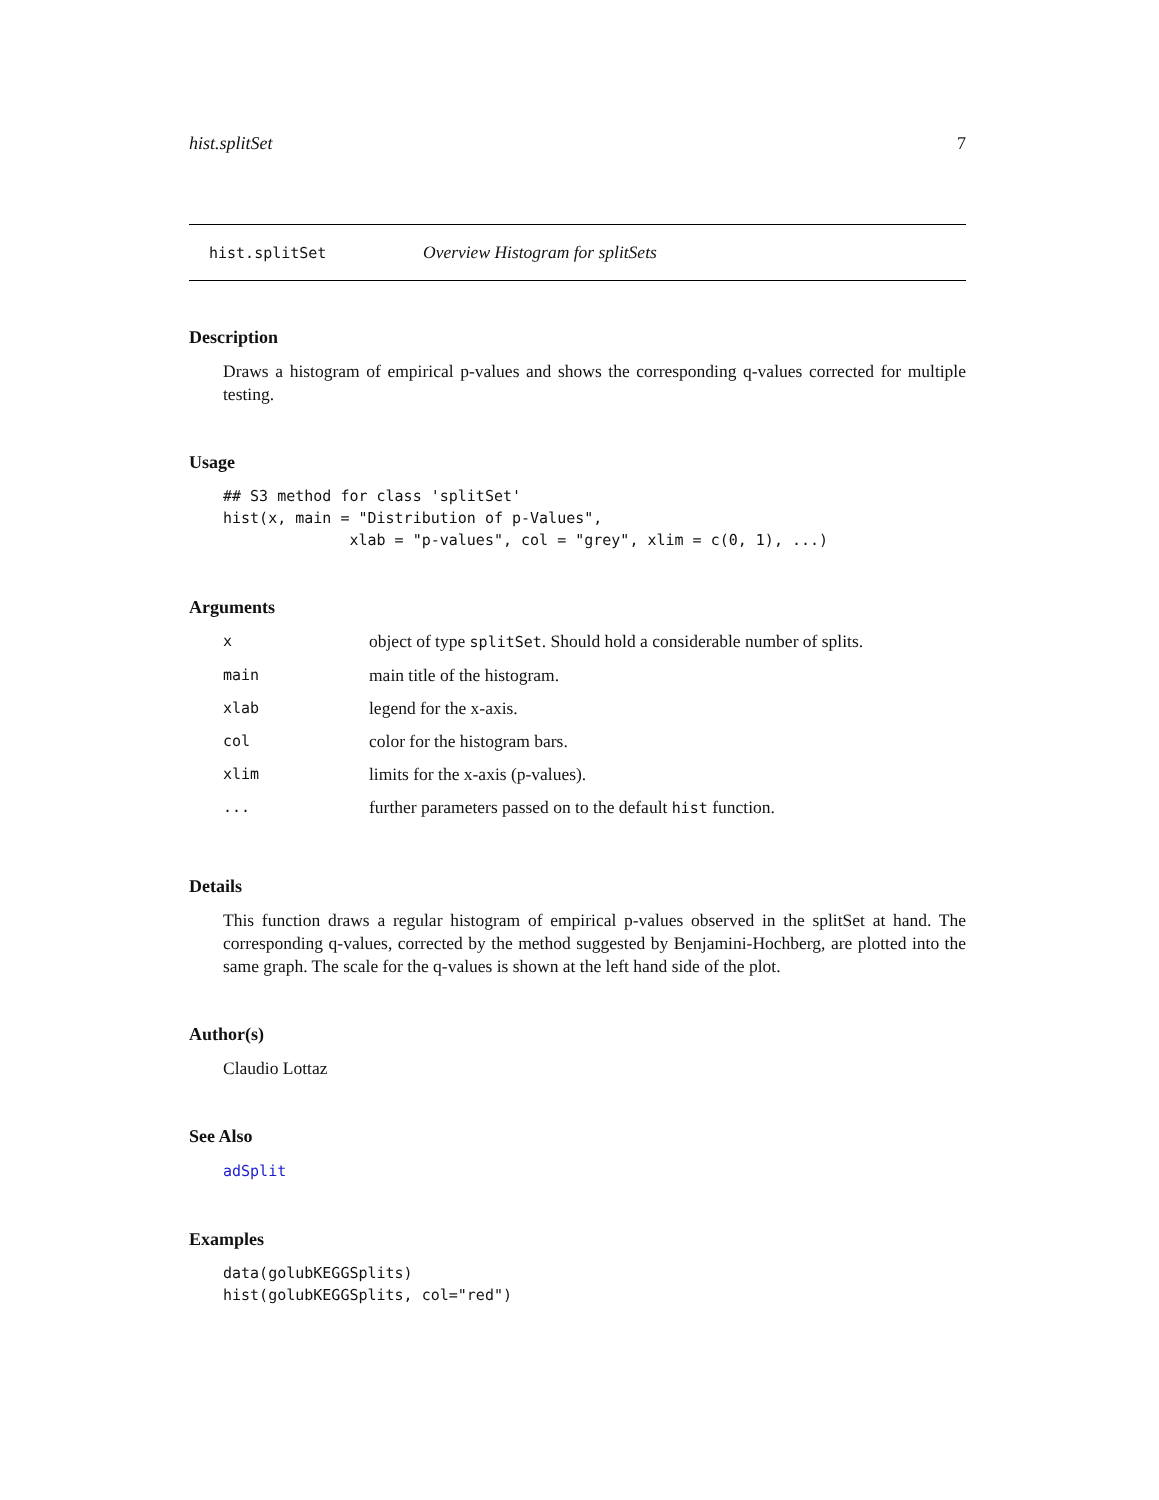hist.splitSet 7
hist.splitSet Overview Histogram for splitSets
Description
Draws a histogram of empirical p-values and shows the corresponding q-values corrected for multiple testing.
Usage
## S3 method for class 'splitSet'
hist(x, main = "Distribution of p-Values",
              xlab = "p-values", col = "grey", xlim = c(0, 1), ...)
Arguments
| x | object of type splitSet . Should hold a considerable number of splits. |
| main | main title of the histogram. |
| xlab | legend for the x-axis. |
| col | color for the histogram bars. |
| xlim | limits for the x-axis (p-values). |
| ... | further parameters passed on to the default hist function. |
Details
This function draws a regular histogram of empirical p-values observed in the splitSet at hand. The corresponding q-values, corrected by the method suggested by Benjamini-Hochberg, are plotted into the same graph. The scale for the q-values is shown at the left hand side of the plot.
Author(s)
Claudio Lottaz
See Also
adSplit
Examples
data(golubKEGGSplits)
hist(golubKEGGSplits, col="red")